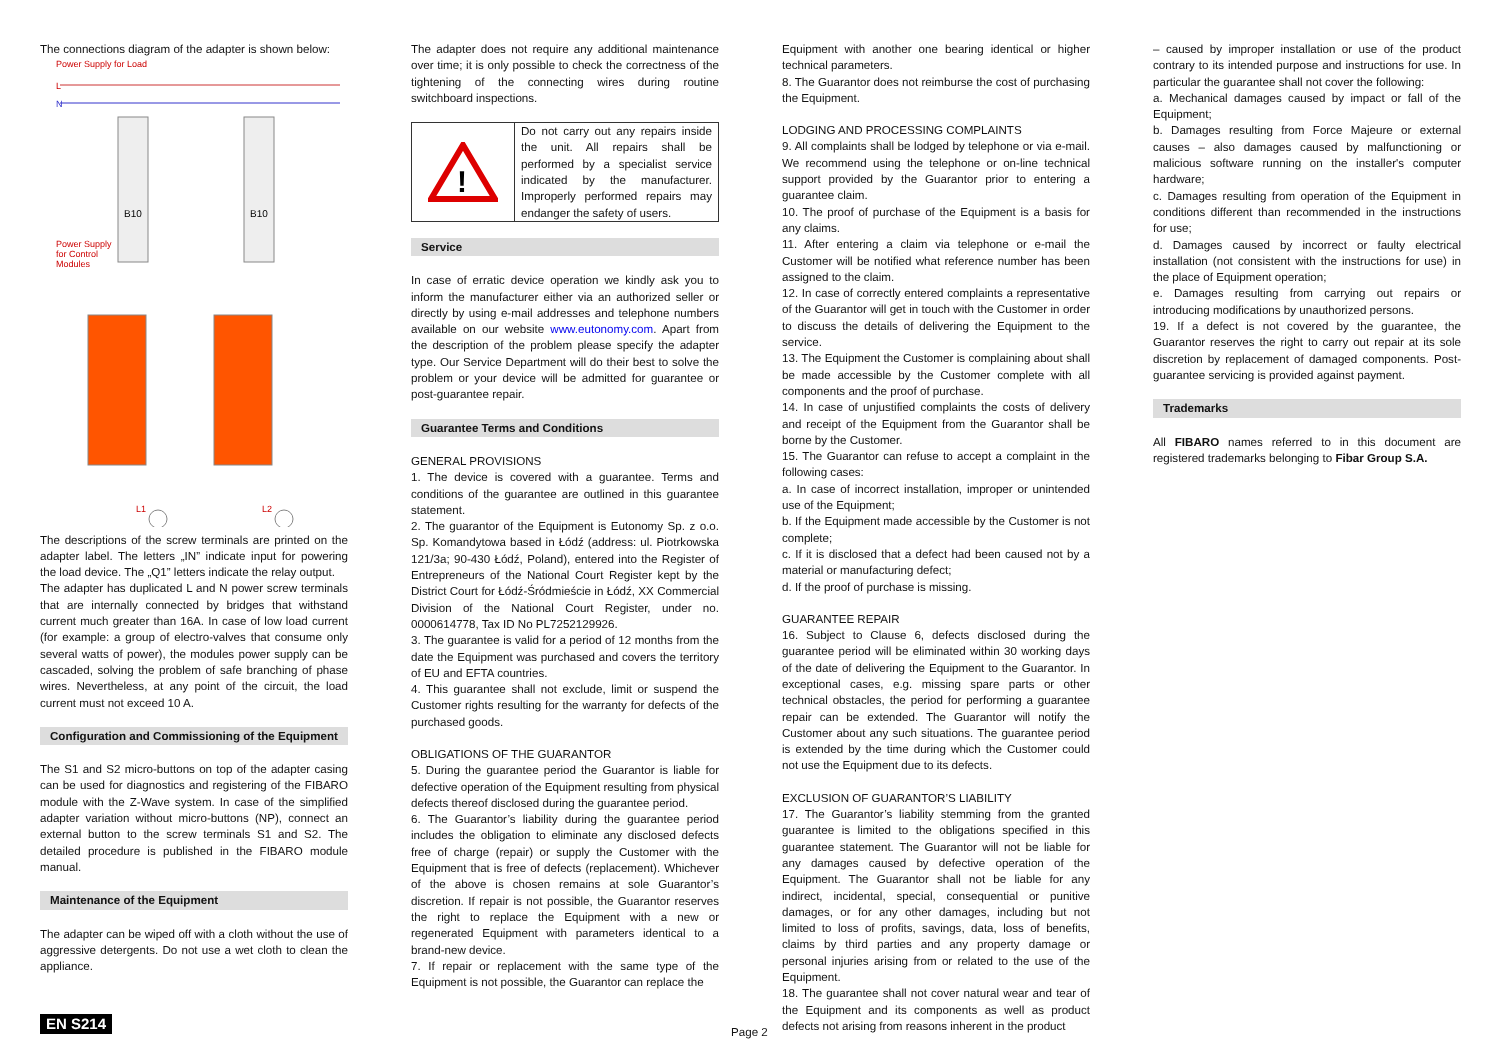The connections diagram of the adapter is shown below:
Power Supply for Load
L
N
B10
B10
Power Supply
for Control
Modules
L1
L2
The descriptions of the screw terminals are printed on the adapter label. The letters „IN” indicate input for powering the load device. The „Q1” letters indicate the relay output.
The adapter has duplicated L and N power screw terminals that are internally connected by bridges that withstand current much greater than 16A. In case of low load current (for example: a group of electro-valves that consume only several watts of power), the modules power supply can be cascaded, solving the problem of safe branching of phase wires. Nevertheless, at any point of the circuit, the load current must not exceed 10 A.
Configuration and Commissioning of the Equipment
The S1 and S2 micro-buttons on top of the adapter casing can be used for diagnostics and registering of the FIBARO module with the Z-Wave system. In case of the simplified adapter variation without micro-buttons (NP), connect an external button to the screw terminals S1 and S2. The detailed procedure is published in the FIBARO module manual.
Maintenance of the Equipment
The adapter can be wiped off with a cloth without the use of aggressive detergents. Do not use a wet cloth to clean the appliance.
The adapter does not require any additional maintenance over time; it is only possible to check the correctness of the tightening of the connecting wires during routine switchboard inspections.
!
Do not carry out any repairs inside the unit. All repairs shall be performed by a specialist service indicated by the manufacturer. Improperly performed repairs may endanger the safety of users.
Service
In case of erratic device operation we kindly ask you to inform the manufacturer either via an authorized seller or directly by using e-mail addresses and telephone numbers available on our website www.eutonomy.com. Apart from the description of the problem please specify the adapter type. Our Service Department will do their best to solve the problem or your device will be admitted for guarantee or post-guarantee repair.
Guarantee Terms and Conditions
GENERAL PROVISIONS
1. The device is covered with a guarantee. Terms and conditions of the guarantee are outlined in this guarantee statement.
2. The guarantor of the Equipment is Eutonomy Sp. z o.o. Sp. Komandytowa based in Łódź (address: ul. Piotrkowska 121/3a; 90-430 Łódź, Poland), entered into the Register of Entrepreneurs of the National Court Register kept by the District Court for Łódź-Śródmieście in Łódź, XX Commercial Division of the National Court Register, under no. 0000614778, Tax ID No PL7252129926.
3. The guarantee is valid for a period of 12 months from the date the Equipment was purchased and covers the territory of EU and EFTA countries.
4. This guarantee shall not exclude, limit or suspend the Customer rights resulting for the warranty for defects of the purchased goods.
OBLIGATIONS OF THE GUARANTOR
5. During the guarantee period the Guarantor is liable for defective operation of the Equipment resulting from physical defects thereof disclosed during the guarantee period.
6. The Guarantor’s liability during the guarantee period includes the obligation to eliminate any disclosed defects free of charge (repair) or supply the Customer with the Equipment that is free of defects (replacement). Whichever of the above is chosen remains at sole Guarantor’s discretion. If repair is not possible, the Guarantor reserves the right to replace the Equipment with a new or regenerated Equipment with parameters identical to a brand-new device.
7. If repair or replacement with the same type of the Equipment is not possible, the Guarantor can replace the
Equipment with another one bearing identical or higher technical parameters.
8. The Guarantor does not reimburse the cost of purchasing the Equipment.
LODGING AND PROCESSING COMPLAINTS
9. All complaints shall be lodged by telephone or via e-mail. We recommend using the telephone or on-line technical support provided by the Guarantor prior to entering a guarantee claim.
10. The proof of purchase of the Equipment is a basis for any claims.
11. After entering a claim via telephone or e-mail the Customer will be notified what reference number has been assigned to the claim.
12. In case of correctly entered complaints a representative of the Guarantor will get in touch with the Customer in order to discuss the details of delivering the Equipment to the service.
13. The Equipment the Customer is complaining about shall be made accessible by the Customer complete with all components and the proof of purchase.
14. In case of unjustified complaints the costs of delivery and receipt of the Equipment from the Guarantor shall be borne by the Customer.
15. The Guarantor can refuse to accept a complaint in the following cases:
a. In case of incorrect installation, improper or unintended use of the Equipment;
b. If the Equipment made accessible by the Customer is not complete;
c. If it is disclosed that a defect had been caused not by a material or manufacturing defect;
d. If the proof of purchase is missing.
GUARANTEE REPAIR
16. Subject to Clause 6, defects disclosed during the guarantee period will be eliminated within 30 working days of the date of delivering the Equipment to the Guarantor. In exceptional cases, e.g. missing spare parts or other technical obstacles, the period for performing a guarantee repair can be extended. The Guarantor will notify the Customer about any such situations. The guarantee period is extended by the time during which the Customer could not use the Equipment due to its defects.
EXCLUSION OF GUARANTOR’S LIABILITY
17. The Guarantor’s liability stemming from the granted guarantee is limited to the obligations specified in this guarantee statement. The Guarantor will not be liable for any damages caused by defective operation of the Equipment. The Guarantor shall not be liable for any indirect, incidental, special, consequential or punitive damages, or for any other damages, including but not limited to loss of profits, savings, data, loss of benefits, claims by third parties and any property damage or personal injuries arising from or related to the use of the Equipment.
18. The guarantee shall not cover natural wear and tear of the Equipment and its components as well as product defects not arising from reasons inherent in the product
– caused by improper installation or use of the product contrary to its intended purpose and instructions for use. In particular the guarantee shall not cover the following:
a. Mechanical damages caused by impact or fall of the Equipment;
b. Damages resulting from Force Majeure or external causes – also damages caused by malfunctioning or malicious software running on the installer's computer hardware;
c. Damages resulting from operation of the Equipment in conditions different than recommended in the instructions for use;
d. Damages caused by incorrect or faulty electrical installation (not consistent with the instructions for use) in the place of Equipment operation;
e. Damages resulting from carrying out repairs or introducing modifications by unauthorized persons.
19. If a defect is not covered by the guarantee, the Guarantor reserves the right to carry out repair at its sole discretion by replacement of damaged components. Post-guarantee servicing is provided against payment.
Trademarks
All FIBARO names referred to in this document are registered trademarks belonging to Fibar Group S.A.
EN S214 Page 2